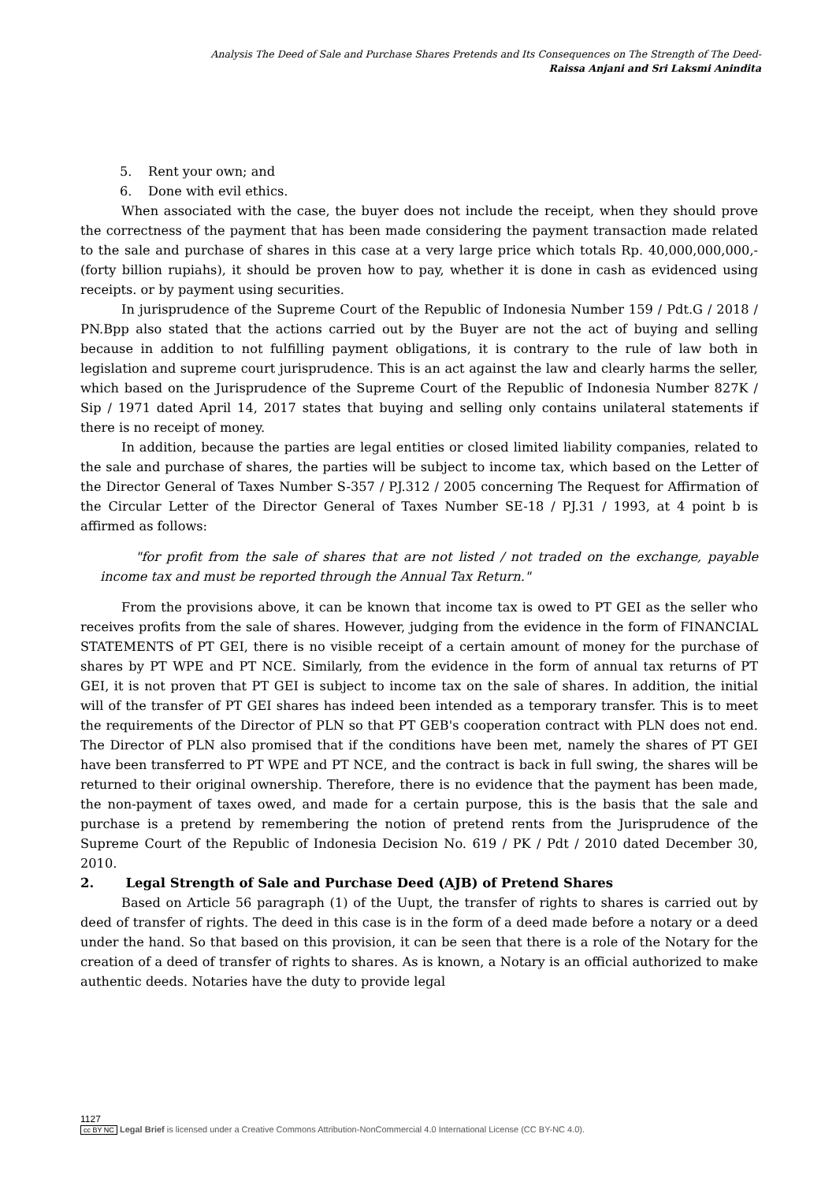Analysis The Deed of Sale and Purchase Shares Pretends and Its Consequences on The Strength of The Deed-
Raissa Anjani and Sri Laksmi Anindita
5. Rent your own; and
6. Done with evil ethics.
When associated with the case, the buyer does not include the receipt, when they should prove the correctness of the payment that has been made considering the payment transaction made related to the sale and purchase of shares in this case at a very large price which totals Rp. 40,000,000,000,- (forty billion rupiahs), it should be proven how to pay, whether it is done in cash as evidenced using receipts. or by payment using securities.
In jurisprudence of the Supreme Court of the Republic of Indonesia Number 159 / Pdt.G / 2018 / PN.Bpp also stated that the actions carried out by the Buyer are not the act of buying and selling because in addition to not fulfilling payment obligations, it is contrary to the rule of law both in legislation and supreme court jurisprudence. This is an act against the law and clearly harms the seller, which based on the Jurisprudence of the Supreme Court of the Republic of Indonesia Number 827K / Sip / 1971 dated April 14, 2017 states that buying and selling only contains unilateral statements if there is no receipt of money.
In addition, because the parties are legal entities or closed limited liability companies, related to the sale and purchase of shares, the parties will be subject to income tax, which based on the Letter of the Director General of Taxes Number S-357 / PJ.312 / 2005 concerning The Request for Affirmation of the Circular Letter of the Director General of Taxes Number SE-18 / PJ.31 / 1993, at 4 point b is affirmed as follows:
"for profit from the sale of shares that are not listed / not traded on the exchange, payable income tax and must be reported through the Annual Tax Return."
From the provisions above, it can be known that income tax is owed to PT GEI as the seller who receives profits from the sale of shares. However, judging from the evidence in the form of FINANCIAL STATEMENTS of PT GEI, there is no visible receipt of a certain amount of money for the purchase of shares by PT WPE and PT NCE. Similarly, from the evidence in the form of annual tax returns of PT GEI, it is not proven that PT GEI is subject to income tax on the sale of shares. In addition, the initial will of the transfer of PT GEI shares has indeed been intended as a temporary transfer. This is to meet the requirements of the Director of PLN so that PT GEB's cooperation contract with PLN does not end. The Director of PLN also promised that if the conditions have been met, namely the shares of PT GEI have been transferred to PT WPE and PT NCE, and the contract is back in full swing, the shares will be returned to their original ownership. Therefore, there is no evidence that the payment has been made, the non-payment of taxes owed, and made for a certain purpose, this is the basis that the sale and purchase is a pretend by remembering the notion of pretend rents from the Jurisprudence of the Supreme Court of the Republic of Indonesia Decision No. 619 / PK / Pdt / 2010 dated December 30, 2010.
2. Legal Strength of Sale and Purchase Deed (AJB) of Pretend Shares
Based on Article 56 paragraph (1) of the Uupt, the transfer of rights to shares is carried out by deed of transfer of rights. The deed in this case is in the form of a deed made before a notary or a deed under the hand. So that based on this provision, it can be seen that there is a role of the Notary for the creation of a deed of transfer of rights to shares. As is known, a Notary is an official authorized to make authentic deeds. Notaries have the duty to provide legal
1127
cc BY NC Legal Brief is licensed under a Creative Commons Attribution-NonCommercial 4.0 International License (CC BY-NC 4.0).